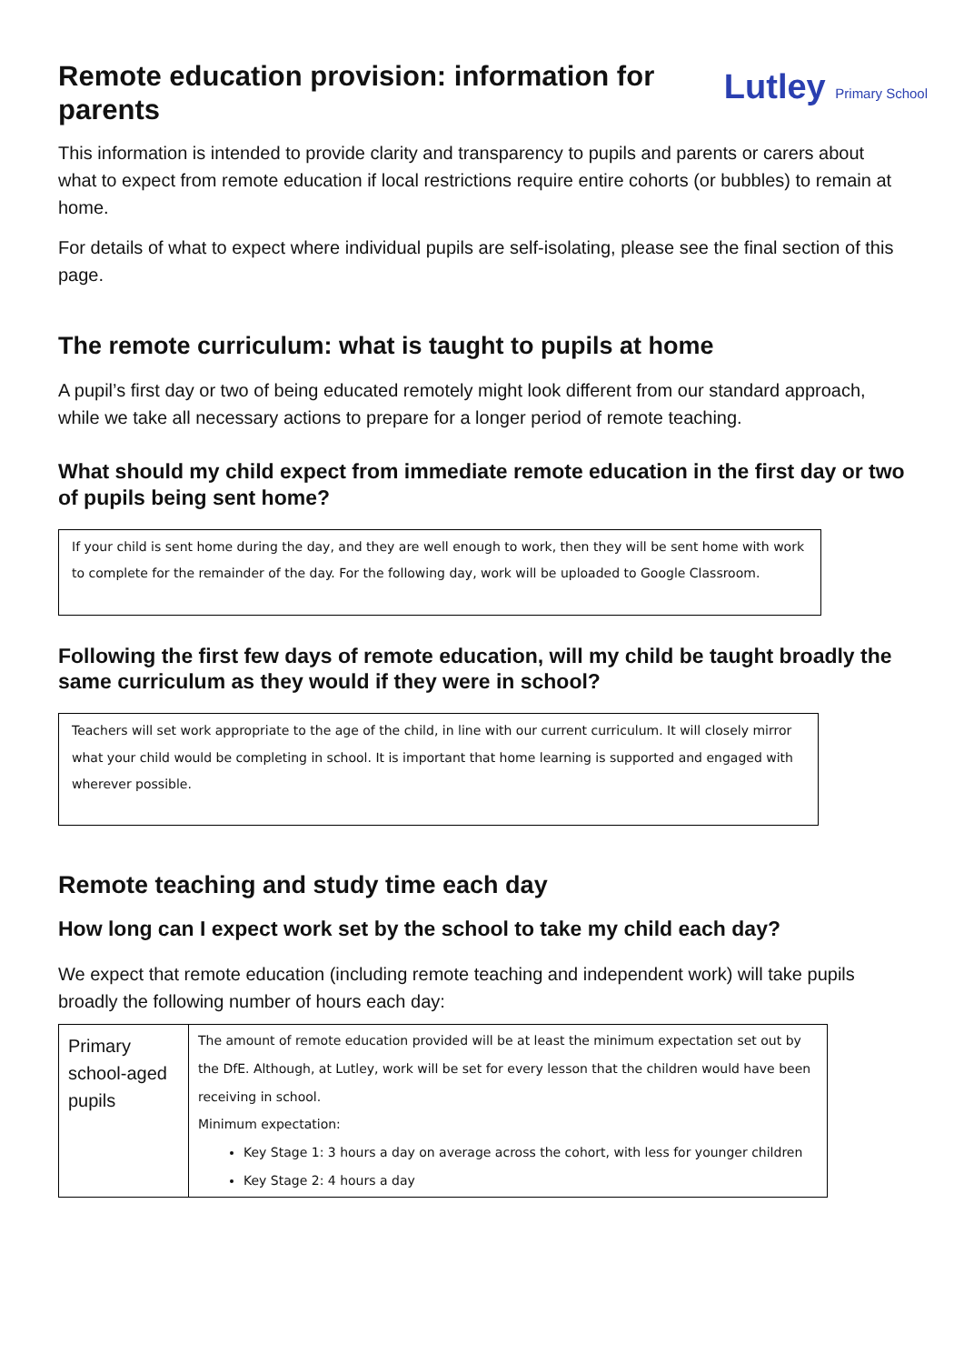Remote education provision: information for parents
Lutley Primary School
This information is intended to provide clarity and transparency to pupils and parents or carers about what to expect from remote education if local restrictions require entire cohorts (or bubbles) to remain at home.
For details of what to expect where individual pupils are self-isolating, please see the final section of this page.
The remote curriculum: what is taught to pupils at home
A pupil’s first day or two of being educated remotely might look different from our standard approach, while we take all necessary actions to prepare for a longer period of remote teaching.
What should my child expect from immediate remote education in the first day or two of pupils being sent home?
If your child is sent home during the day, and they are well enough to work, then they will be sent home with work to complete for the remainder of the day. For the following day, work will be uploaded to Google Classroom.
Following the first few days of remote education, will my child be taught broadly the same curriculum as they would if they were in school?
Teachers will set work appropriate to the age of the child, in line with our current curriculum. It will closely mirror what your child would be completing in school. It is important that home learning is supported and engaged with wherever possible.
Remote teaching and study time each day
How long can I expect work set by the school to take my child each day?
We expect that remote education (including remote teaching and independent work) will take pupils broadly the following number of hours each day:
| Primary school-aged pupils | The amount of remote education provided will be at least the minimum expectation set out by the DfE. Although, at Lutley, work will be set for every lesson that the children would have been receiving in school. Minimum expectation: Key Stage 1: 3 hours a day on average across the cohort, with less for younger children Key Stage 2: 4 hours a day |